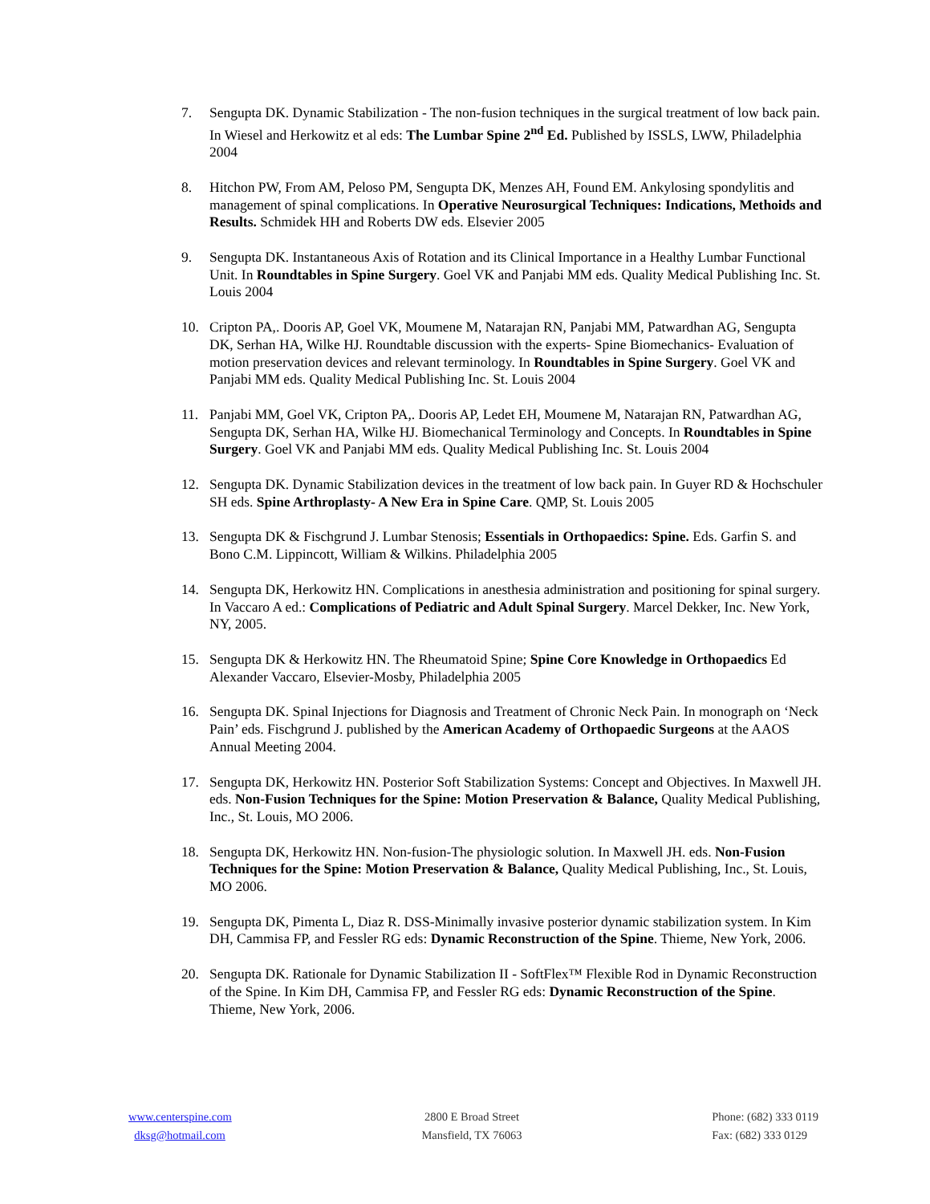7. Sengupta DK. Dynamic Stabilization - The non-fusion techniques in the surgical treatment of low back pain. In Wiesel and Herkowitz et al eds: The Lumbar Spine 2<sup>nd</sup> Ed. Published by ISSLS, LWW, Philadelphia 2004
8. Hitchon PW, From AM, Peloso PM, Sengupta DK, Menzes AH, Found EM. Ankylosing spondylitis and management of spinal complications. In Operative Neurosurgical Techniques: Indications, Methoids and Results. Schmidek HH and Roberts DW eds. Elsevier 2005
9. Sengupta DK. Instantaneous Axis of Rotation and its Clinical Importance in a Healthy Lumbar Functional Unit. In Roundtables in Spine Surgery. Goel VK and Panjabi MM eds. Quality Medical Publishing Inc. St. Louis 2004
10. Cripton PA,. Dooris AP, Goel VK, Moumene M, Natarajan RN, Panjabi MM, Patwardhan AG, Sengupta DK, Serhan HA, Wilke HJ. Roundtable discussion with the experts- Spine Biomechanics- Evaluation of motion preservation devices and relevant terminology. In Roundtables in Spine Surgery. Goel VK and Panjabi MM eds. Quality Medical Publishing Inc. St. Louis 2004
11. Panjabi MM, Goel VK, Cripton PA,. Dooris AP, Ledet EH, Moumene M, Natarajan RN, Patwardhan AG, Sengupta DK, Serhan HA, Wilke HJ. Biomechanical Terminology and Concepts. In Roundtables in Spine Surgery. Goel VK and Panjabi MM eds. Quality Medical Publishing Inc. St. Louis 2004
12. Sengupta DK. Dynamic Stabilization devices in the treatment of low back pain. In Guyer RD & Hochschuler SH eds. Spine Arthroplasty- A New Era in Spine Care. QMP, St. Louis 2005
13. Sengupta DK & Fischgrund J. Lumbar Stenosis; Essentials in Orthopaedics: Spine. Eds. Garfin S. and Bono C.M. Lippincott, William & Wilkins. Philadelphia 2005
14. Sengupta DK, Herkowitz HN. Complications in anesthesia administration and positioning for spinal surgery. In Vaccaro A ed.: Complications of Pediatric and Adult Spinal Surgery. Marcel Dekker, Inc. New York, NY, 2005.
15. Sengupta DK & Herkowitz HN. The Rheumatoid Spine; Spine Core Knowledge in Orthopaedics Ed Alexander Vaccaro, Elsevier-Mosby, Philadelphia 2005
16. Sengupta DK. Spinal Injections for Diagnosis and Treatment of Chronic Neck Pain. In monograph on ‘Neck Pain’ eds. Fischgrund J. published by the American Academy of Orthopaedic Surgeons at the AAOS Annual Meeting 2004.
17. Sengupta DK, Herkowitz HN. Posterior Soft Stabilization Systems: Concept and Objectives. In Maxwell JH. eds. Non-Fusion Techniques for the Spine: Motion Preservation & Balance, Quality Medical Publishing, Inc., St. Louis, MO 2006.
18. Sengupta DK, Herkowitz HN. Non-fusion-The physiologic solution. In Maxwell JH. eds. Non-Fusion Techniques for the Spine: Motion Preservation & Balance, Quality Medical Publishing, Inc., St. Louis, MO 2006.
19. Sengupta DK, Pimenta L, Diaz R. DSS-Minimally invasive posterior dynamic stabilization system. In Kim DH, Cammisa FP, and Fessler RG eds: Dynamic Reconstruction of the Spine. Thieme, New York, 2006.
20. Sengupta DK. Rationale for Dynamic Stabilization II - SoftFlex™ Flexible Rod in Dynamic Reconstruction of the Spine. In Kim DH, Cammisa FP, and Fessler RG eds: Dynamic Reconstruction of the Spine. Thieme, New York, 2006.
www.centerspine.com
dksg@hotmail.com
2800 E Broad Street
Mansfield, TX 76063
Phone: (682) 333 0119
Fax: (682) 333 0129